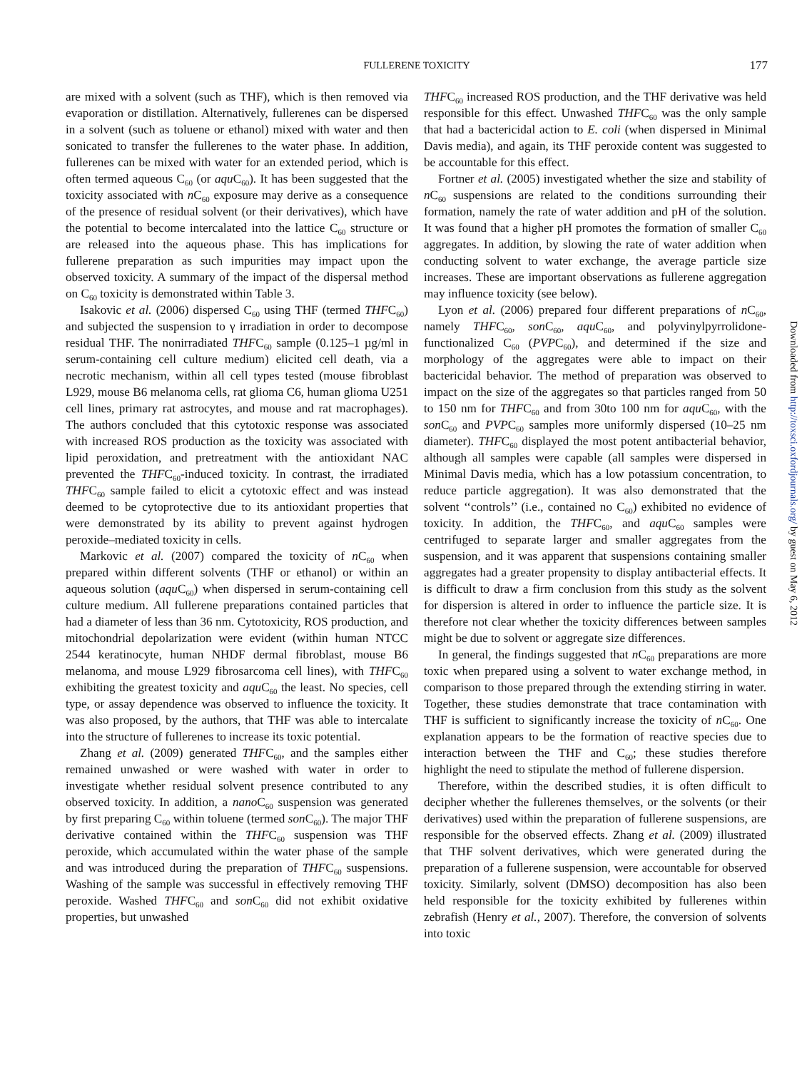FULLERENE TOXICITY
177
are mixed with a solvent (such as THF), which is then removed via evaporation or distillation. Alternatively, fullerenes can be dispersed in a solvent (such as toluene or ethanol) mixed with water and then sonicated to transfer the fullerenes to the water phase. In addition, fullerenes can be mixed with water for an extended period, which is often termed aqueous C<sub>60</sub> (or aqu C<sub>60</sub>). It has been suggested that the toxicity associated with n C<sub>60</sub> exposure may derive as a consequence of the presence of residual solvent (or their derivatives), which have the potential to become intercalated into the lattice C<sub>60</sub> structure or are released into the aqueous phase. This has implications for fullerene preparation as such impurities may impact upon the observed toxicity. A summary of the impact of the dispersal method on C<sub>60</sub> toxicity is demonstrated within Table 3.
Isakovic et al. (2006) dispersed C<sub>60</sub> using THF (termed THFC<sub>60</sub>) and subjected the suspension to γ irradiation in order to decompose residual THF. The nonirradiated THFC<sub>60</sub> sample (0.125–1 µg/ml in serum-containing cell culture medium) elicited cell death, via a necrotic mechanism, within all cell types tested (mouse fibroblast L929, mouse B6 melanoma cells, rat glioma C6, human glioma U251 cell lines, primary rat astrocytes, and mouse and rat macrophages). The authors concluded that this cytotoxic response was associated with increased ROS production as the toxicity was associated with lipid peroxidation, and pretreatment with the antioxidant NAC prevented the THFC<sub>60</sub>-induced toxicity. In contrast, the irradiated THFC<sub>60</sub> sample failed to elicit a cytotoxic effect and was instead deemed to be cytoprotective due to its antioxidant properties that were demonstrated by its ability to prevent against hydrogen peroxide–mediated toxicity in cells.
Markovic et al. (2007) compared the toxicity of n C<sub>60</sub> when prepared within different solvents (THF or ethanol) or within an aqueous solution (aqu C<sub>60</sub>) when dispersed in serum-containing cell culture medium. All fullerene preparations contained particles that had a diameter of less than 36 nm. Cytotoxicity, ROS production, and mitochondrial depolarization were evident (within human NTCC 2544 keratinocyte, human NHDF dermal fibroblast, mouse B6 melanoma, and mouse L929 fibrosarcoma cell lines), with THFC<sub>60</sub> exhibiting the greatest toxicity and aqu C<sub>60</sub> the least. No species, cell type, or assay dependence was observed to influence the toxicity. It was also proposed, by the authors, that THF was able to intercalate into the structure of fullerenes to increase its toxic potential.
Zhang et al. (2009) generated THFC<sub>60</sub>, and the samples either remained unwashed or were washed with water in order to investigate whether residual solvent presence contributed to any observed toxicity. In addition, a nano C<sub>60</sub> suspension was generated by first preparing C<sub>60</sub> within toluene (termed son C<sub>60</sub>). The major THF derivative contained within the THFC<sub>60</sub> suspension was THF peroxide, which accumulated within the water phase of the sample and was introduced during the preparation of THFC<sub>60</sub> suspensions. Washing of the sample was successful in effectively removing THF peroxide. Washed THFC<sub>60</sub> and son C<sub>60</sub> did not exhibit oxidative properties, but unwashed
THFC<sub>60</sub> increased ROS production, and the THF derivative was held responsible for this effect. Unwashed THFC<sub>60</sub> was the only sample that had a bactericidal action to E. coli (when dispersed in Minimal Davis media), and again, its THF peroxide content was suggested to be accountable for this effect.
Fortner et al. (2005) investigated whether the size and stability of n C<sub>60</sub> suspensions are related to the conditions surrounding their formation, namely the rate of water addition and pH of the solution. It was found that a higher pH promotes the formation of smaller C<sub>60</sub> aggregates. In addition, by slowing the rate of water addition when conducting solvent to water exchange, the average particle size increases. These are important observations as fullerene aggregation may influence toxicity (see below).
Lyon et al. (2006) prepared four different preparations of n C<sub>60</sub>, namely THFC<sub>60</sub>, son C<sub>60</sub>, aqu C<sub>60</sub>, and polyvinylpyrrolidone-functionalized C<sub>60</sub> (PVPC<sub>60</sub>), and determined if the size and morphology of the aggregates were able to impact on their bactericidal behavior. The method of preparation was observed to impact on the size of the aggregates so that particles ranged from 50 to 150 nm for THFC<sub>60</sub> and from 30to 100 nm for aqu C<sub>60</sub>, with the son C<sub>60</sub> and PVPC<sub>60</sub> samples more uniformly dispersed (10–25 nm diameter). THFC<sub>60</sub> displayed the most potent antibacterial behavior, although all samples were capable (all samples were dispersed in Minimal Davis media, which has a low potassium concentration, to reduce particle aggregation). It was also demonstrated that the solvent ‘‘controls’’ (i.e., contained no C<sub>60</sub>) exhibited no evidence of toxicity. In addition, the THFC<sub>60</sub>, and aqu C<sub>60</sub> samples were centrifuged to separate larger and smaller aggregates from the suspension, and it was apparent that suspensions containing smaller aggregates had a greater propensity to display antibacterial effects. It is difficult to draw a firm conclusion from this study as the solvent for dispersion is altered in order to influence the particle size. It is therefore not clear whether the toxicity differences between samples might be due to solvent or aggregate size differences.
In general, the findings suggested that n C<sub>60</sub> preparations are more toxic when prepared using a solvent to water exchange method, in comparison to those prepared through the extending stirring in water. Together, these studies demonstrate that trace contamination with THF is sufficient to significantly increase the toxicity of n C<sub>60</sub>. One explanation appears to be the formation of reactive species due to interaction between the THF and C<sub>60</sub>; these studies therefore highlight the need to stipulate the method of fullerene dispersion.
Therefore, within the described studies, it is often difficult to decipher whether the fullerenes themselves, or the solvents (or their derivatives) used within the preparation of fullerene suspensions, are responsible for the observed effects. Zhang et al. (2009) illustrated that THF solvent derivatives, which were generated during the preparation of a fullerene suspension, were accountable for observed toxicity. Similarly, solvent (DMSO) decomposition has also been held responsible for the toxicity exhibited by fullerenes within zebrafish (Henry et al., 2007). Therefore, the conversion of solvents into toxic
Downloaded from http://toxsci.oxfordjournals.org/ by guest on May 6, 2012